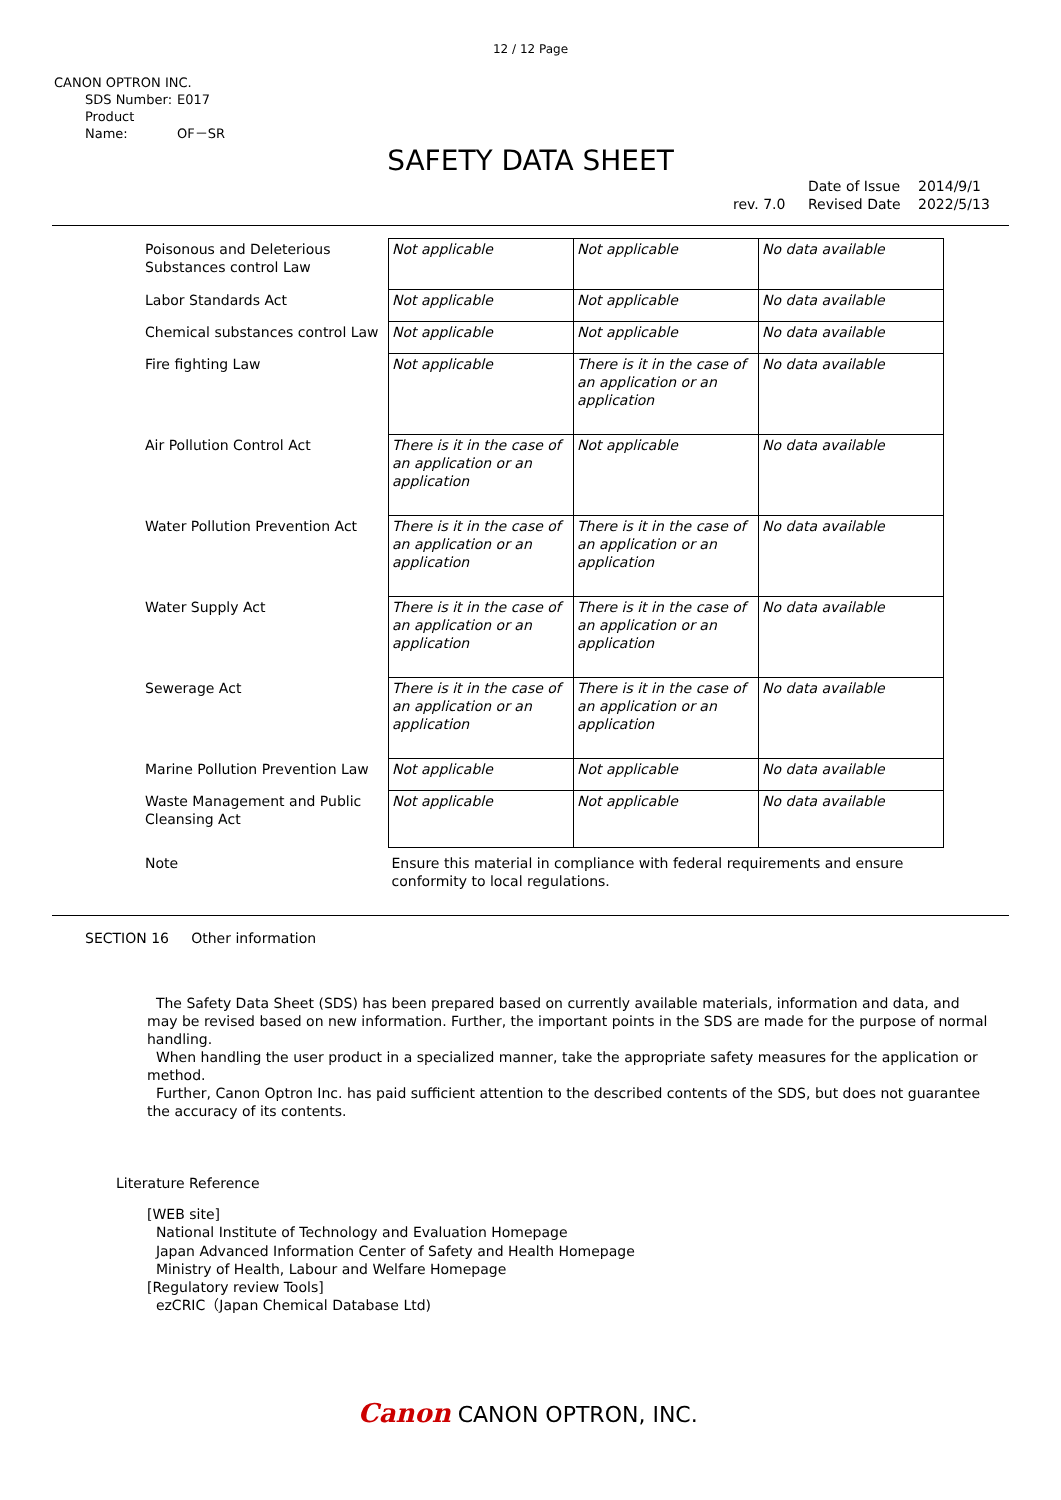12 / 12 Page
CANON OPTRON INC.
SDS Number: E017
Product Name: OF－SR
SAFETY DATA SHEET
rev. 7.0 Date of Issue
Revised Date 2014/9/1
2022/5/13
| Poisonous and Deleterious Substances control Law | Not applicable | Not applicable | No data available |
| Labor Standards Act | Not applicable | Not applicable | No data available |
| Chemical substances control Law | Not applicable | Not applicable | No data available |
| Fire fighting Law | Not applicable | There is it in the case of an application or an application | No data available |
| Air Pollution Control Act | There is it in the case of an application or an application | Not applicable | No data available |
| Water Pollution Prevention Act | There is it in the case of an application or an application | There is it in the case of an application or an application | No data available |
| Water Supply Act | There is it in the case of an application or an application | There is it in the case of an application or an application | No data available |
| Sewerage Act | There is it in the case of an application or an application | There is it in the case of an application or an application | No data available |
| Marine Pollution Prevention Law | Not applicable | Not applicable | No data available |
| Waste Management and Public Cleansing Act | Not applicable | Not applicable | No data available |
| Note | Ensure this material in compliance with federal requirements and ensure conformity to local regulations. | | |
SECTION 16 Other information
The Safety Data Sheet (SDS) has been prepared based on currently available materials, information and data, and may be revised based on new information. Further, the important points in the SDS are made for the purpose of normal handling.
When handling the user product in a specialized manner, take the appropriate safety measures for the application or method.
Further, Canon Optron Inc. has paid sufficient attention to the described contents of the SDS, but does not guarantee the accuracy of its contents.
Literature Reference
[WEB site]
National Institute of Technology and Evaluation Homepage
Japan Advanced Information Center of Safety and Health Homepage
Ministry of Health, Labour and Welfare Homepage
[Regulatory review Tools]
ezCRIC（Japan Chemical Database Ltd)
Canon CANON OPTRON, INC.